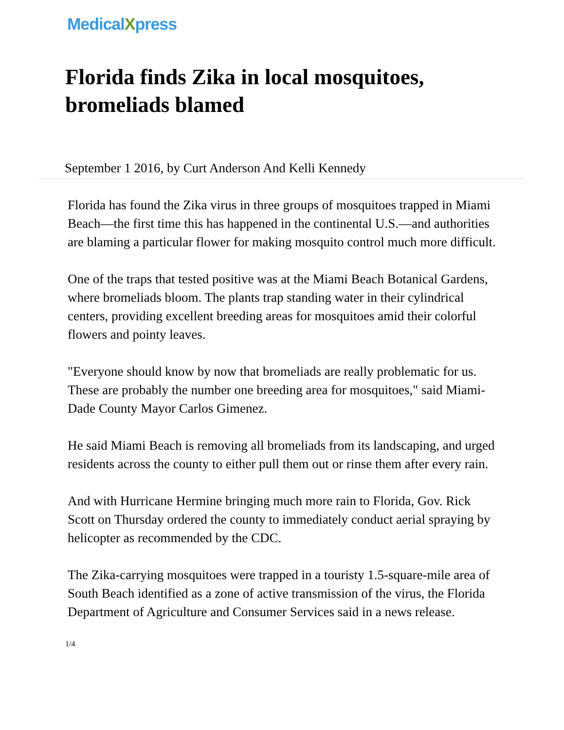MedicalXpress
Florida finds Zika in local mosquitoes, bromeliads blamed
September 1 2016, by Curt Anderson And Kelli Kennedy
Florida has found the Zika virus in three groups of mosquitoes trapped in Miami Beach—the first time this has happened in the continental U.S.—and authorities are blaming a particular flower for making mosquito control much more difficult.
One of the traps that tested positive was at the Miami Beach Botanical Gardens, where bromeliads bloom. The plants trap standing water in their cylindrical centers, providing excellent breeding areas for mosquitoes amid their colorful flowers and pointy leaves.
"Everyone should know by now that bromeliads are really problematic for us. These are probably the number one breeding area for mosquitoes," said Miami-Dade County Mayor Carlos Gimenez.
He said Miami Beach is removing all bromeliads from its landscaping, and urged residents across the county to either pull them out or rinse them after every rain.
And with Hurricane Hermine bringing much more rain to Florida, Gov. Rick Scott on Thursday ordered the county to immediately conduct aerial spraying by helicopter as recommended by the CDC.
The Zika-carrying mosquitoes were trapped in a touristy 1.5-square-mile area of South Beach identified as a zone of active transmission of the virus, the Florida Department of Agriculture and Consumer Services said in a news release.
1/4